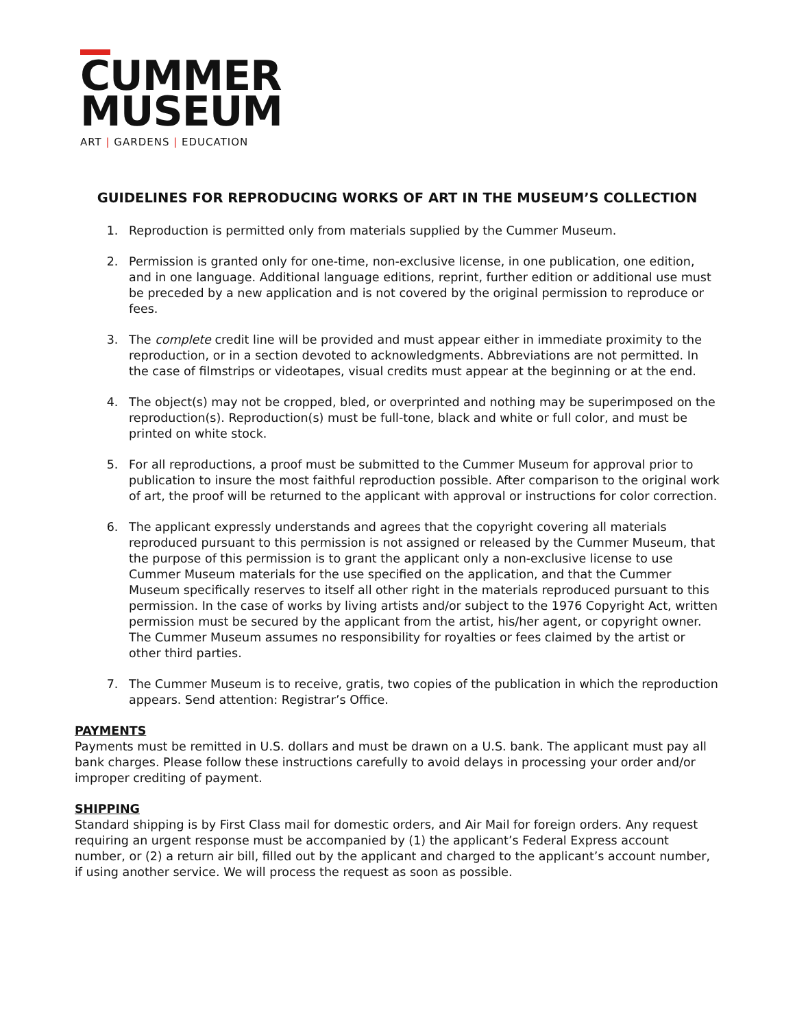CUMMER
MUSEUM
ART | GARDENS | EDUCATION
GUIDELINES FOR REPRODUCING WORKS OF ART IN THE MUSEUM’S COLLECTION
1. Reproduction is permitted only from materials supplied by the Cummer Museum.
2. Permission is granted only for one-time, non-exclusive license, in one publication, one edition, and in one language. Additional language editions, reprint, further edition or additional use must be preceded by a new application and is not covered by the original permission to reproduce or fees.
3. The complete credit line will be provided and must appear either in immediate proximity to the reproduction, or in a section devoted to acknowledgments. Abbreviations are not permitted. In the case of filmstrips or videotapes, visual credits must appear at the beginning or at the end.
4. The object(s) may not be cropped, bled, or overprinted and nothing may be superimposed on the reproduction(s). Reproduction(s) must be full-tone, black and white or full color, and must be printed on white stock.
5. For all reproductions, a proof must be submitted to the Cummer Museum for approval prior to publication to insure the most faithful reproduction possible. After comparison to the original work of art, the proof will be returned to the applicant with approval or instructions for color correction.
6. The applicant expressly understands and agrees that the copyright covering all materials reproduced pursuant to this permission is not assigned or released by the Cummer Museum, that the purpose of this permission is to grant the applicant only a non-exclusive license to use Cummer Museum materials for the use specified on the application, and that the Cummer Museum specifically reserves to itself all other right in the materials reproduced pursuant to this permission. In the case of works by living artists and/or subject to the 1976 Copyright Act, written permission must be secured by the applicant from the artist, his/her agent, or copyright owner. The Cummer Museum assumes no responsibility for royalties or fees claimed by the artist or other third parties.
7. The Cummer Museum is to receive, gratis, two copies of the publication in which the reproduction appears. Send attention: Registrar’s Office.
PAYMENTS
Payments must be remitted in U.S. dollars and must be drawn on a U.S. bank. The applicant must pay all bank charges. Please follow these instructions carefully to avoid delays in processing your order and/or improper crediting of payment.
SHIPPING
Standard shipping is by First Class mail for domestic orders, and Air Mail for foreign orders. Any request requiring an urgent response must be accompanied by (1) the applicant’s Federal Express account number, or (2) a return air bill, filled out by the applicant and charged to the applicant’s account number, if using another service. We will process the request as soon as possible.